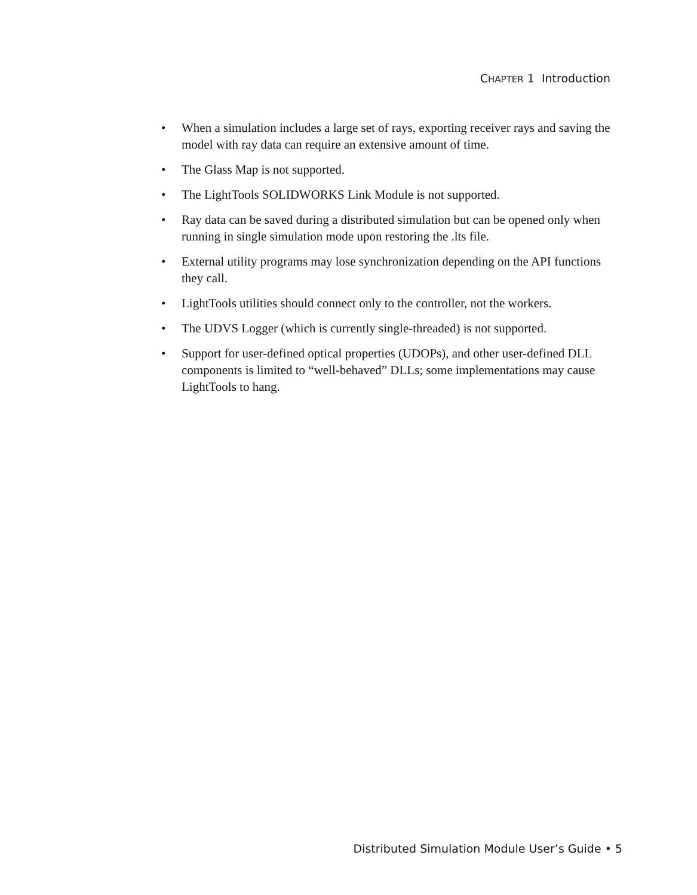CHAPTER 1 Introduction
• When a simulation includes a large set of rays, exporting receiver rays and saving the model with ray data can require an extensive amount of time.
• The Glass Map is not supported.
• The LightTools SOLIDWORKS Link Module is not supported.
• Ray data can be saved during a distributed simulation but can be opened only when running in single simulation mode upon restoring the .lts file.
• External utility programs may lose synchronization depending on the API functions they call.
• LightTools utilities should connect only to the controller, not the workers.
• The UDVS Logger (which is currently single-threaded) is not supported.
• Support for user-defined optical properties (UDOPs), and other user-defined DLL components is limited to “well-behaved” DLLs; some implementations may cause LightTools to hang.
Distributed Simulation Module User’s Guide • 5